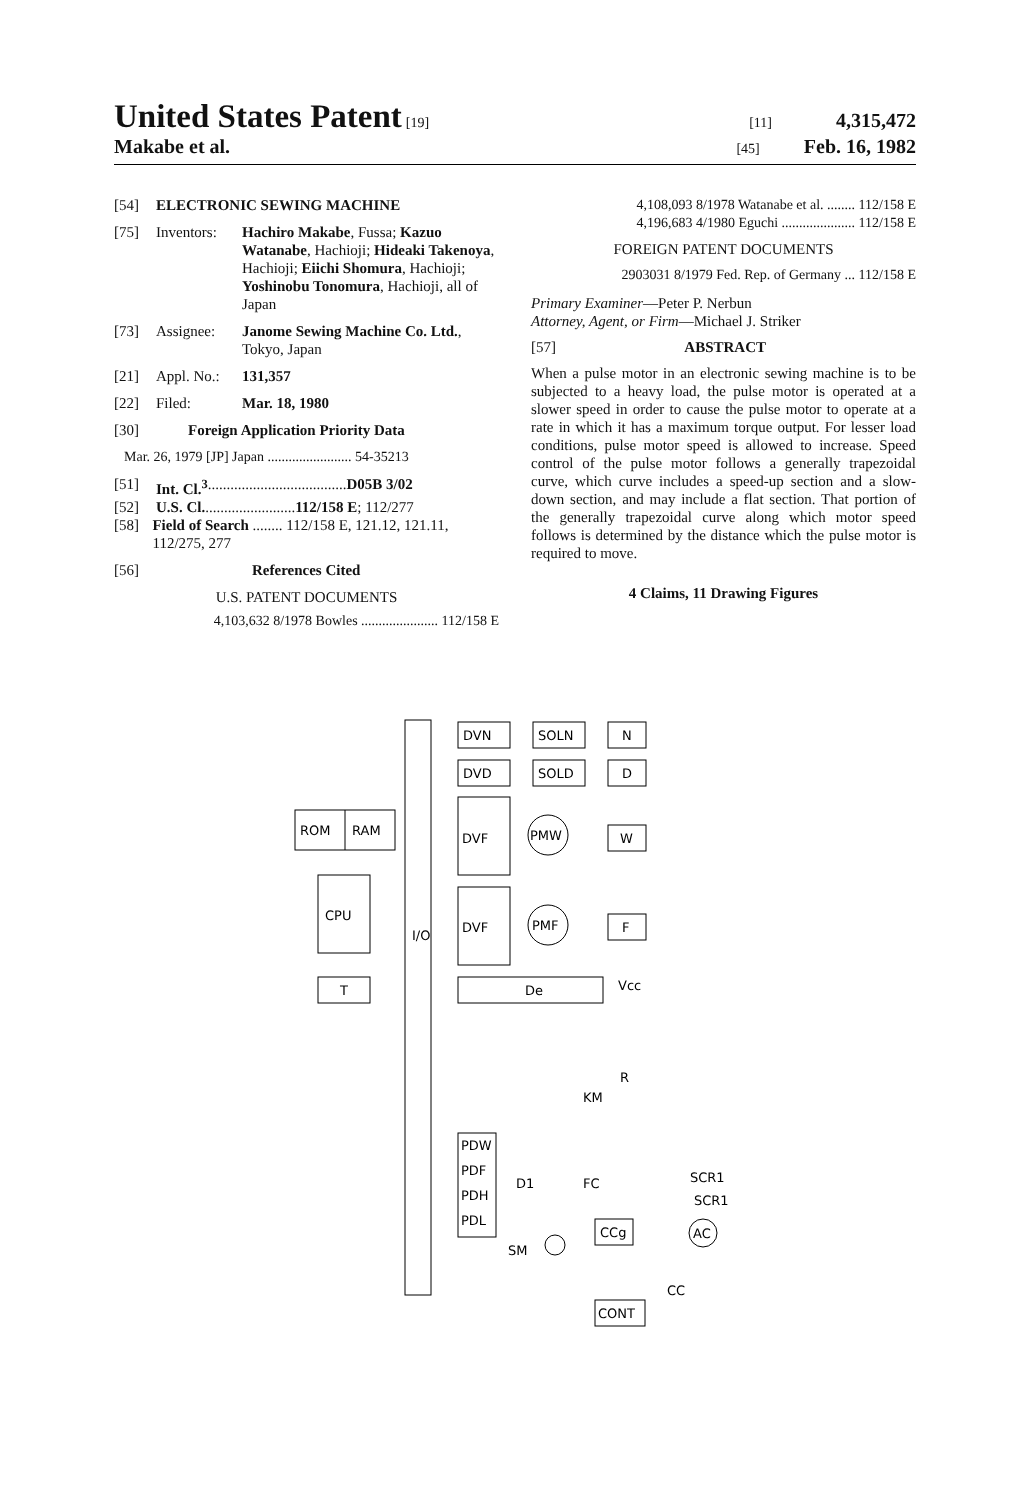United States Patent [19] [11] 4,315,472
Makabe et al.
[45] Feb. 16, 1982
[54] ELECTRONIC SEWING MACHINE
[75] Inventors: Hachiro Makabe, Fussa; Kazuo Watanabe, Hachioji; Hideaki Takenoya, Hachioji; Eiichi Shomura, Hachioji; Yoshinobu Tonomura, Hachioji, all of Japan
[73] Assignee: Janome Sewing Machine Co. Ltd., Tokyo, Japan
[21] Appl. No.: 131,357
[22] Filed: Mar. 18, 1980
[30] Foreign Application Priority Data
Mar. 26, 1979 [JP] Japan ........................ 54-35213
[51] Int. Cl.<sup>3</sup> ..................................... D05B 3/02
[52] U.S. Cl. ........................ 112/158 E; 112/277
[58] Field of Search ........ 112/158 E, 121.12, 121.11, 112/275, 277
[56] References Cited
U.S. PATENT DOCUMENTS
4,103,632 8/1978 Bowles ...................... 112/158 E
4,108,093 8/1978 Watanabe et al. ........ 112/158 E
4,196,683 4/1980 Eguchi ..................... 112/158 E
FOREIGN PATENT DOCUMENTS
2903031 8/1979 Fed. Rep. of Germany ... 112/158 E
Primary Examiner—Peter P. Nerbun
Attorney, Agent, or Firm—Michael J. Striker
[57] ABSTRACT
When a pulse motor in an electronic sewing machine is to be subjected to a heavy load, the pulse motor is operated at a slower speed in order to cause the pulse motor to operate at a rate in which it has a maximum torque output. For lesser load conditions, pulse motor speed is allowed to increase. Speed control of the pulse motor follows a generally trapezoidal curve, which curve includes a speed-up section and a slow-down section, and may include a flat section. That portion of the generally trapezoidal curve along which motor speed follows is determined by the distance which the pulse motor is required to move.
4 Claims, 11 Drawing Figures
ROM
RAM
CPU
T
DVN
SOLN
N
DVD
SOLD
D
DVF
PMW
W
DVF
PMF
F
I/O
De
Vcc
R
KM
PDW
PDF
PDH
PDL
D1
FC
CCg
SM
AC
SCR1
SCR1
CC
CONT